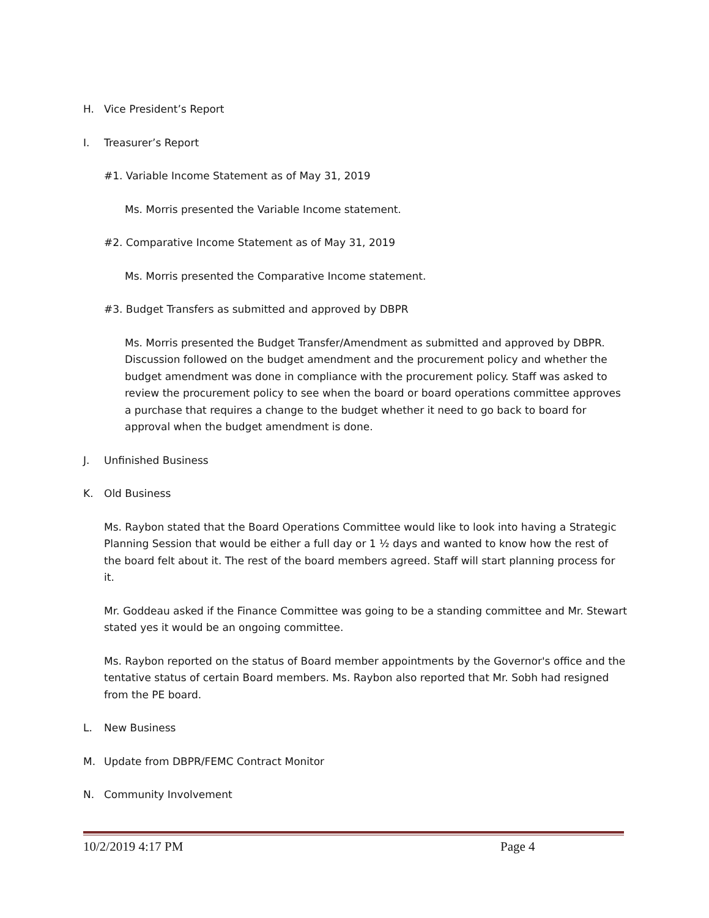H. Vice President’s Report
I. Treasurer’s Report
#1. Variable Income Statement as of May 31, 2019
Ms. Morris presented the Variable Income statement.
#2. Comparative Income Statement as of May 31, 2019
Ms. Morris presented the Comparative Income statement.
#3. Budget Transfers as submitted and approved by DBPR
Ms. Morris presented the Budget Transfer/Amendment as submitted and approved by DBPR. Discussion followed on the budget amendment and the procurement policy and whether the budget amendment was done in compliance with the procurement policy. Staff was asked to review the procurement policy to see when the board or board operations committee approves a purchase that requires a change to the budget whether it need to go back to board for approval when the budget amendment is done.
J. Unfinished Business
K. Old Business
Ms. Raybon stated that the Board Operations Committee would like to look into having a Strategic Planning Session that would be either a full day or 1 ½ days and wanted to know how the rest of the board felt about it. The rest of the board members agreed. Staff will start planning process for it.
Mr. Goddeau asked if the Finance Committee was going to be a standing committee and Mr. Stewart stated yes it would be an ongoing committee.
Ms. Raybon reported on the status of Board member appointments by the Governor's office and the tentative status of certain Board members. Ms. Raybon also reported that Mr. Sobh had resigned from the PE board.
L. New Business
M. Update from DBPR/FEMC Contract Monitor
N. Community Involvement
10/2/2019 4:17 PM Page 4